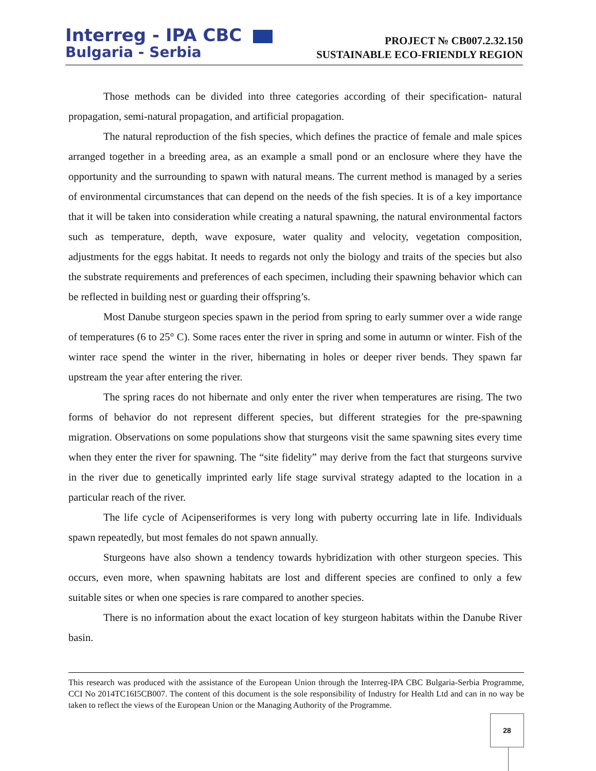Interreg - IPA CBC
Bulgaria - Serbia
PROJECT № CB007.2.32.150
SUSTAINABLE ECO-FRIENDLY REGION
Those methods can be divided into three categories according of their specification- natural propagation, semi-natural propagation, and artificial propagation.
The natural reproduction of the fish species, which defines the practice of female and male spices arranged together in a breeding area, as an example a small pond or an enclosure where they have the opportunity and the surrounding to spawn with natural means. The current method is managed by a series of environmental circumstances that can depend on the needs of the fish species. It is of a key importance that it will be taken into consideration while creating a natural spawning, the natural environmental factors such as temperature, depth, wave exposure, water quality and velocity, vegetation composition, adjustments for the eggs habitat. It needs to regards not only the biology and traits of the species but also the substrate requirements and preferences of each specimen, including their spawning behavior which can be reflected in building nest or guarding their offspring’s.
Most Danube sturgeon species spawn in the period from spring to early summer over a wide range of temperatures (6 to 25° C). Some races enter the river in spring and some in autumn or winter. Fish of the winter race spend the winter in the river, hibernating in holes or deeper river bends. They spawn far upstream the year after entering the river.
The spring races do not hibernate and only enter the river when temperatures are rising. The two forms of behavior do not represent different species, but different strategies for the pre-spawning migration. Observations on some populations show that sturgeons visit the same spawning sites every time when they enter the river for spawning. The “site fidelity” may derive from the fact that sturgeons survive in the river due to genetically imprinted early life stage survival strategy adapted to the location in a particular reach of the river.
The life cycle of Acipenseriformes is very long with puberty occurring late in life. Individuals spawn repeatedly, but most females do not spawn annually.
Sturgeons have also shown a tendency towards hybridization with other sturgeon species. This occurs, even more, when spawning habitats are lost and different species are confined to only a few suitable sites or when one species is rare compared to another species.
There is no information about the exact location of key sturgeon habitats within the Danube River basin.
This research was produced with the assistance of the European Union through the Interreg-IPA CBC Bulgaria-Serbia Programme, CCI No 2014TC16I5CB007. The content of this document is the sole responsibility of Industry for Health Ltd and can in no way be taken to reflect the views of the European Union or the Managing Authority of the Programme.
28